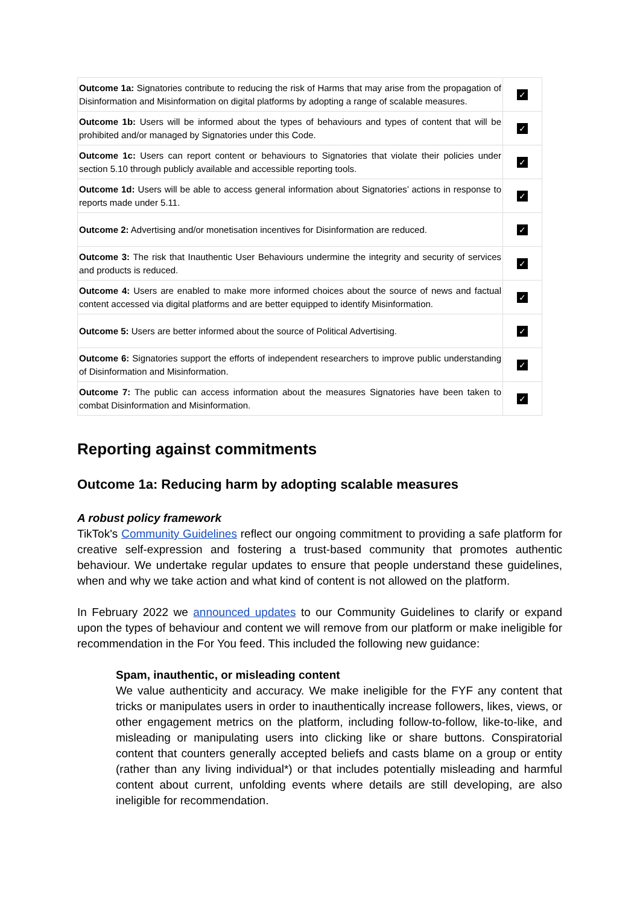| Outcome 1a: Signatories contribute to reducing the risk of Harms that may arise from the propagation of Disinformation and Misinformation on digital platforms by adopting a range of scalable measures. | ✓ |
| Outcome 1b: Users will be informed about the types of behaviours and types of content that will be prohibited and/or managed by Signatories under this Code. | ✓ |
| Outcome 1c: Users can report content or behaviours to Signatories that violate their policies under section 5.10 through publicly available and accessible reporting tools. | ✓ |
| Outcome 1d: Users will be able to access general information about Signatories’ actions in response to reports made under 5.11. | ✓ |
| Outcome 2: Advertising and/or monetisation incentives for Disinformation are reduced. | ✓ |
| Outcome 3: The risk that Inauthentic User Behaviours undermine the integrity and security of services and products is reduced. | ✓ |
| Outcome 4: Users are enabled to make more informed choices about the source of news and factual content accessed via digital platforms and are better equipped to identify Misinformation. | ✓ |
| Outcome 5: Users are better informed about the source of Political Advertising. | ✓ |
| Outcome 6: Signatories support the efforts of independent researchers to improve public understanding of Disinformation and Misinformation. | ✓ |
| Outcome 7: The public can access information about the measures Signatories have been taken to combat Disinformation and Misinformation. | ✓ |
Reporting against commitments
Outcome 1a: Reducing harm by adopting scalable measures
A robust policy framework
TikTok's Community Guidelines reflect our ongoing commitment to providing a safe platform for creative self-expression and fostering a trust-based community that promotes authentic behaviour. We undertake regular updates to ensure that people understand these guidelines, when and why we take action and what kind of content is not allowed on the platform.
In February 2022 we announced updates to our Community Guidelines to clarify or expand upon the types of behaviour and content we will remove from our platform or make ineligible for recommendation in the For You feed. This included the following new guidance:
Spam, inauthentic, or misleading content
We value authenticity and accuracy. We make ineligible for the FYF any content that tricks or manipulates users in order to inauthentically increase followers, likes, views, or other engagement metrics on the platform, including follow-to-follow, like-to-like, and misleading or manipulating users into clicking like or share buttons. Conspiratorial content that counters generally accepted beliefs and casts blame on a group or entity (rather than any living individual*) or that includes potentially misleading and harmful content about current, unfolding events where details are still developing, are also ineligible for recommendation.